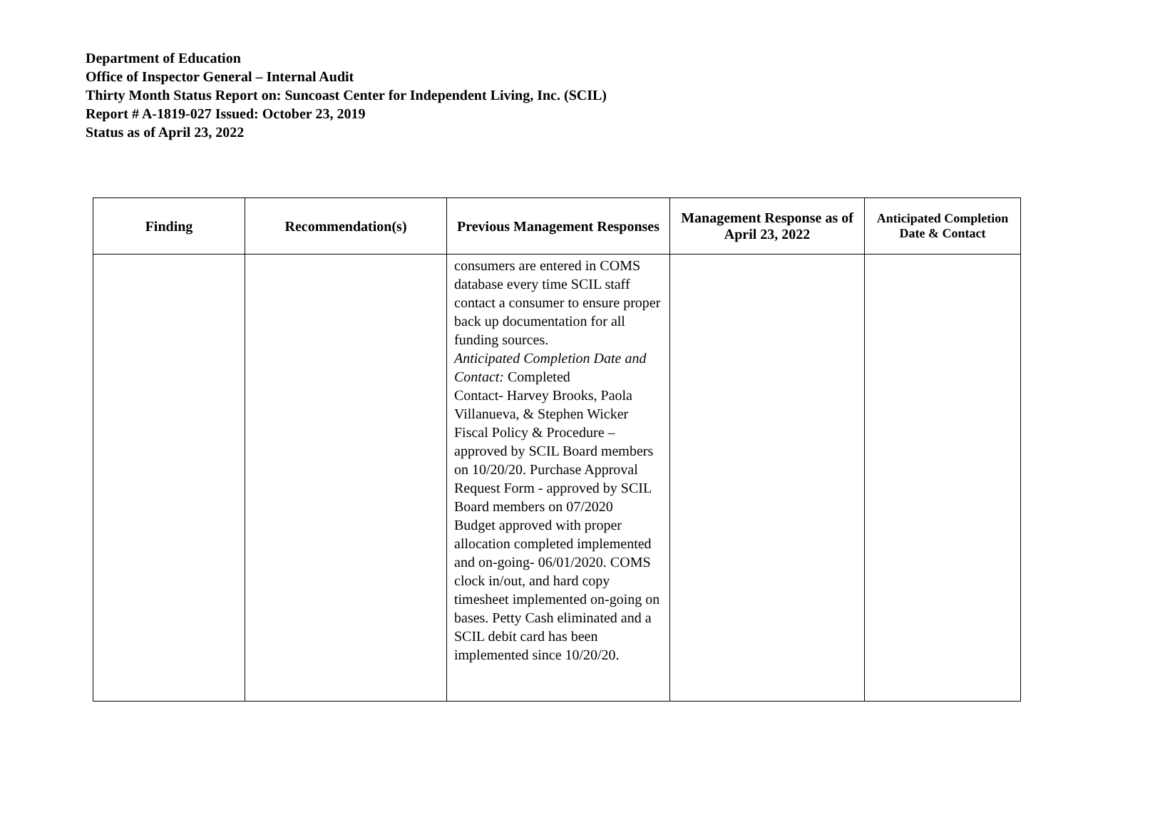Department of Education
Office of Inspector General – Internal Audit
Thirty Month Status Report on: Suncoast Center for Independent Living, Inc. (SCIL)
Report # A-1819-027 Issued: October 23, 2019
Status as of April 23, 2022
| Finding | Recommendation(s) | Previous Management Responses | Management Response as of April 23, 2022 | Anticipated Completion Date & Contact |
| --- | --- | --- | --- | --- |
| | | consumers are entered in COMS database every time SCIL staff contact a consumer to ensure proper back up documentation for all funding sources. Anticipated Completion Date and Contact: Completed Contact- Harvey Brooks, Paola Villanueva, & Stephen Wicker Fiscal Policy & Procedure – approved by SCIL Board members on 10/20/20. Purchase Approval Request Form - approved by SCIL Board members on 07/2020 Budget approved with proper allocation completed implemented and on-going- 06/01/2020. COMS clock in/out, and hard copy timesheet implemented on-going on bases. Petty Cash eliminated and a SCIL debit card has been implemented since 10/20/20. | | |